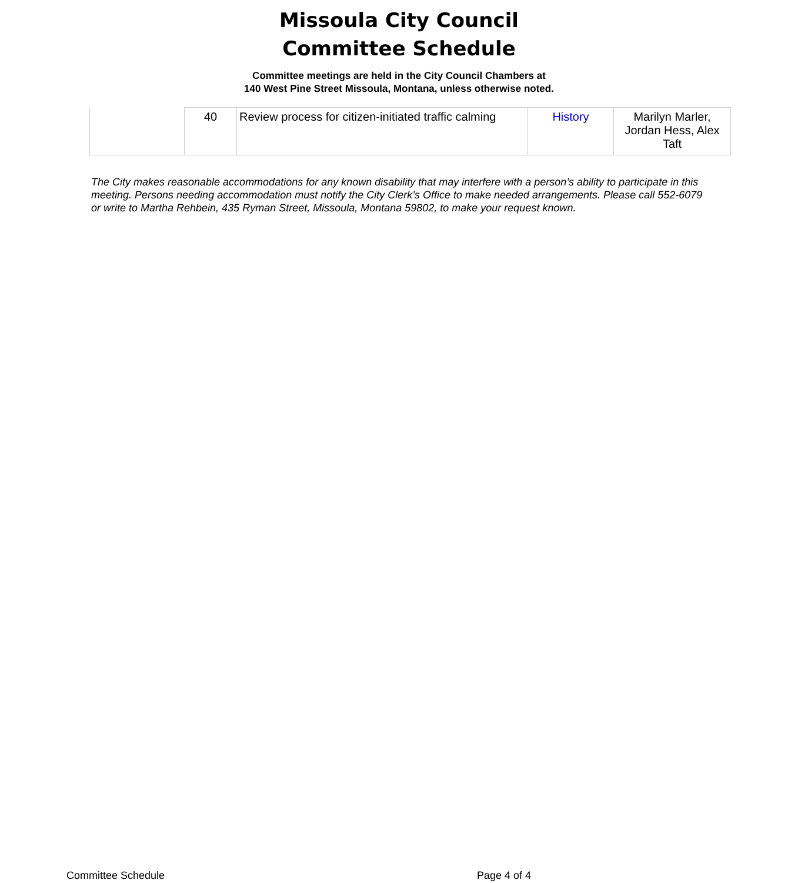Missoula City Council
Committee Schedule
Committee meetings are held in the City Council Chambers at
140 West Pine Street Missoula, Montana, unless otherwise noted.
| | 40 | Review process for citizen-initiated traffic calming | History | Marilyn Marler, Jordan Hess, Alex Taft |
The City makes reasonable accommodations for any known disability that may interfere with a person’s ability to participate in this meeting. Persons needing accommodation must notify the City Clerk’s Office to make needed arrangements. Please call 552-6079 or write to Martha Rehbein, 435 Ryman Street, Missoula, Montana 59802, to make your request known.
Committee Schedule Page 4 of 4